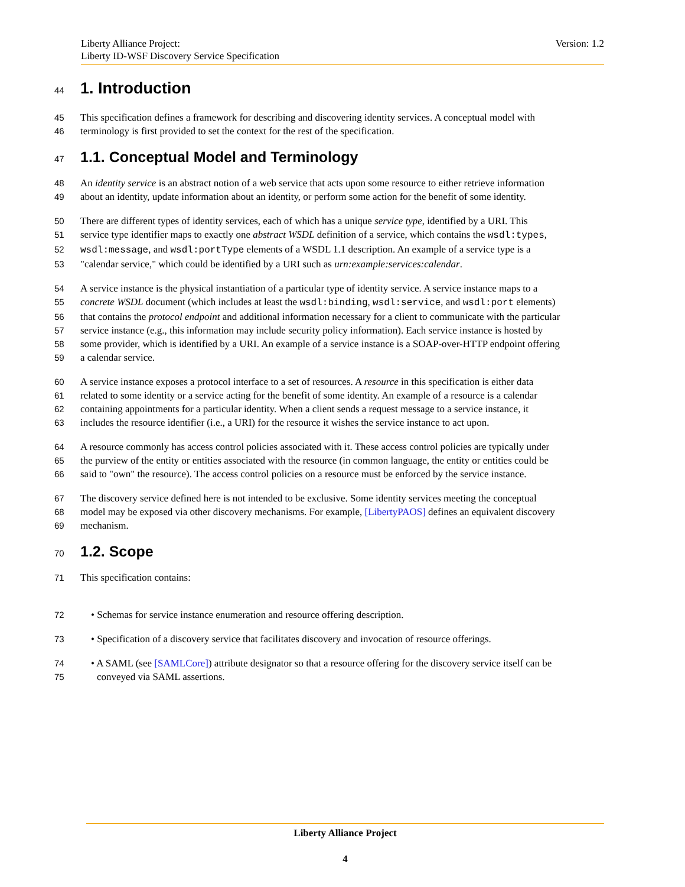Version: 1.2 Liberty Alliance Project:
Liberty ID-WSF Discovery Service Specification
44 1. Introduction
45 This specification defines a framework for describing and discovering identity services. A conceptual model with
46 terminology is first provided to set the context for the rest of the specification.
47 1.1. Conceptual Model and Terminology
48 An identity service is an abstract notion of a web service that acts upon some resource to either retrieve information
49 about an identity, update information about an identity, or perform some action for the benefit of some identity.
50 There are different types of identity services, each of which has a unique service type, identified by a URI. This
51 service type identifier maps to exactly one abstract WSDL definition of a service, which contains the wsdl:types,
52 wsdl:message, and wsdl:portType elements of a WSDL 1.1 description. An example of a service type is a
53 "calendar service," which could be identified by a URI such as urn:example:services:calendar.
54 A service instance is the physical instantiation of a particular type of identity service. A service instance maps to a
55 concrete WSDL document (which includes at least the wsdl:binding, wsdl:service, and wsdl:port elements)
56 that contains the protocol endpoint and additional information necessary for a client to communicate with the particular
57 service instance (e.g., this information may include security policy information). Each service instance is hosted by
58 some provider, which is identified by a URI. An example of a service instance is a SOAP-over-HTTP endpoint offering
59 a calendar service.
60 A service instance exposes a protocol interface to a set of resources. A resource in this specification is either data
61 related to some identity or a service acting for the benefit of some identity. An example of a resource is a calendar
62 containing appointments for a particular identity. When a client sends a request message to a service instance, it
63 includes the resource identifier (i.e., a URI) for the resource it wishes the service instance to act upon.
64 A resource commonly has access control policies associated with it. These access control policies are typically under
65 the purview of the entity or entities associated with the resource (in common language, the entity or entities could be
66 said to "own" the resource). The access control policies on a resource must be enforced by the service instance.
67 The discovery service defined here is not intended to be exclusive. Some identity services meeting the conceptual
68 model may be exposed via other discovery mechanisms. For example, [LibertyPAOS] defines an equivalent discovery
69 mechanism.
70 1.2. Scope
71 This specification contains:
72 • Schemas for service instance enumeration and resource offering description.
73 • Specification of a discovery service that facilitates discovery and invocation of resource offerings.
74 • A SAML (see [SAMLCore]) attribute designator so that a resource offering for the discovery service itself can be
75 conveyed via SAML assertions.
Liberty Alliance Project
4